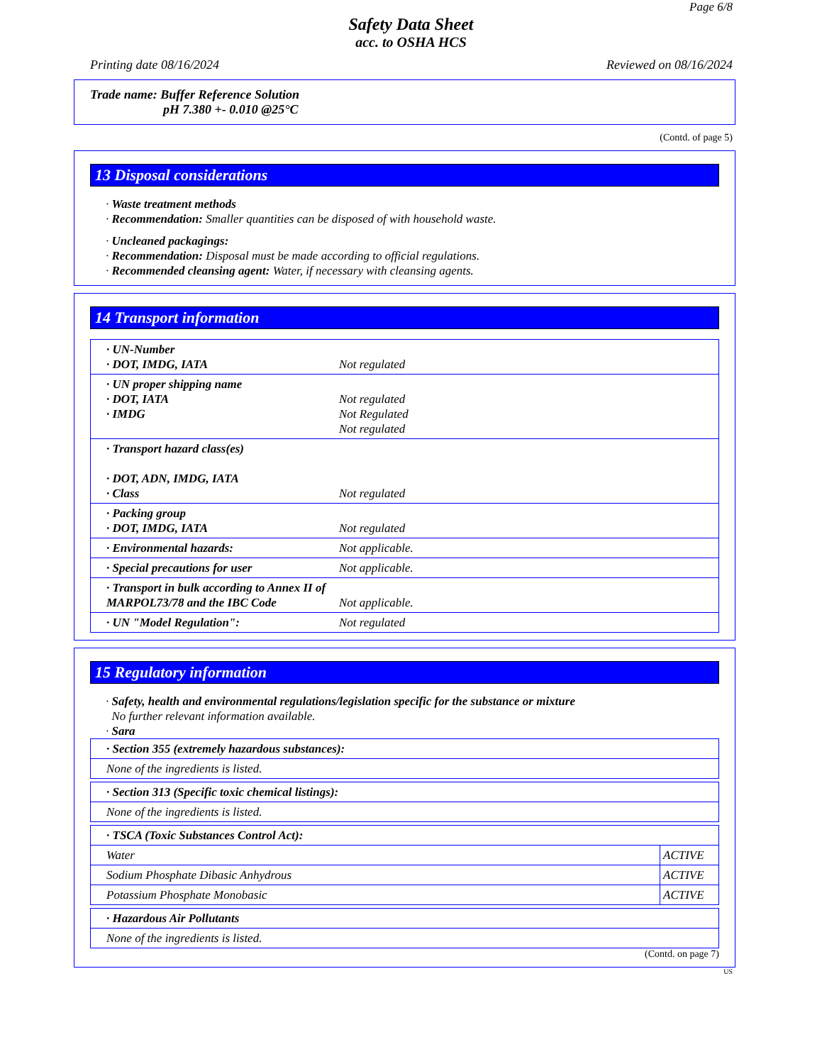Page 6/8
Safety Data Sheet
acc. to OSHA HCS
Printing date 08/16/2024 Reviewed on 08/16/2024
Trade name: Buffer Reference Solution
pH 7.380 +- 0.010 @25°C
(Contd. of page 5)
13 Disposal considerations
· Waste treatment methods
· Recommendation: Smaller quantities can be disposed of with household waste.
· Uncleaned packagings:
· Recommendation: Disposal must be made according to official regulations.
· Recommended cleansing agent: Water, if necessary with cleansing agents.
14 Transport information
| · UN-Number · DOT, IMDG, IATA | Not regulated |
| · UN proper shipping name · DOT, IATA · IMDG | Not regulated Not Regulated Not regulated |
| · Transport hazard class(es) · DOT, ADN, IMDG, IATA · Class | Not regulated |
| · Packing group · DOT, IMDG, IATA | Not regulated |
| · Environmental hazards: | Not applicable. |
| · Special precautions for user | Not applicable. |
| · Transport in bulk according to Annex II of MARPOL73/78 and the IBC Code | Not applicable. |
| · UN "Model Regulation": | Not regulated |
15 Regulatory information
· Safety, health and environmental regulations/legislation specific for the substance or mixture
No further relevant information available.
· Sara
| · Section 355 (extremely hazardous substances): |
| None of the ingredients is listed. |
| · Section 313 (Specific toxic chemical listings): |
| None of the ingredients is listed. |
| · TSCA (Toxic Substances Control Act): | |
| Water | ACTIVE |
| Sodium Phosphate Dibasic Anhydrous | ACTIVE |
| Potassium Phosphate Monobasic | ACTIVE |
| · Hazardous Air Pollutants |
| None of the ingredients is listed. |
(Contd. on page 7)
US